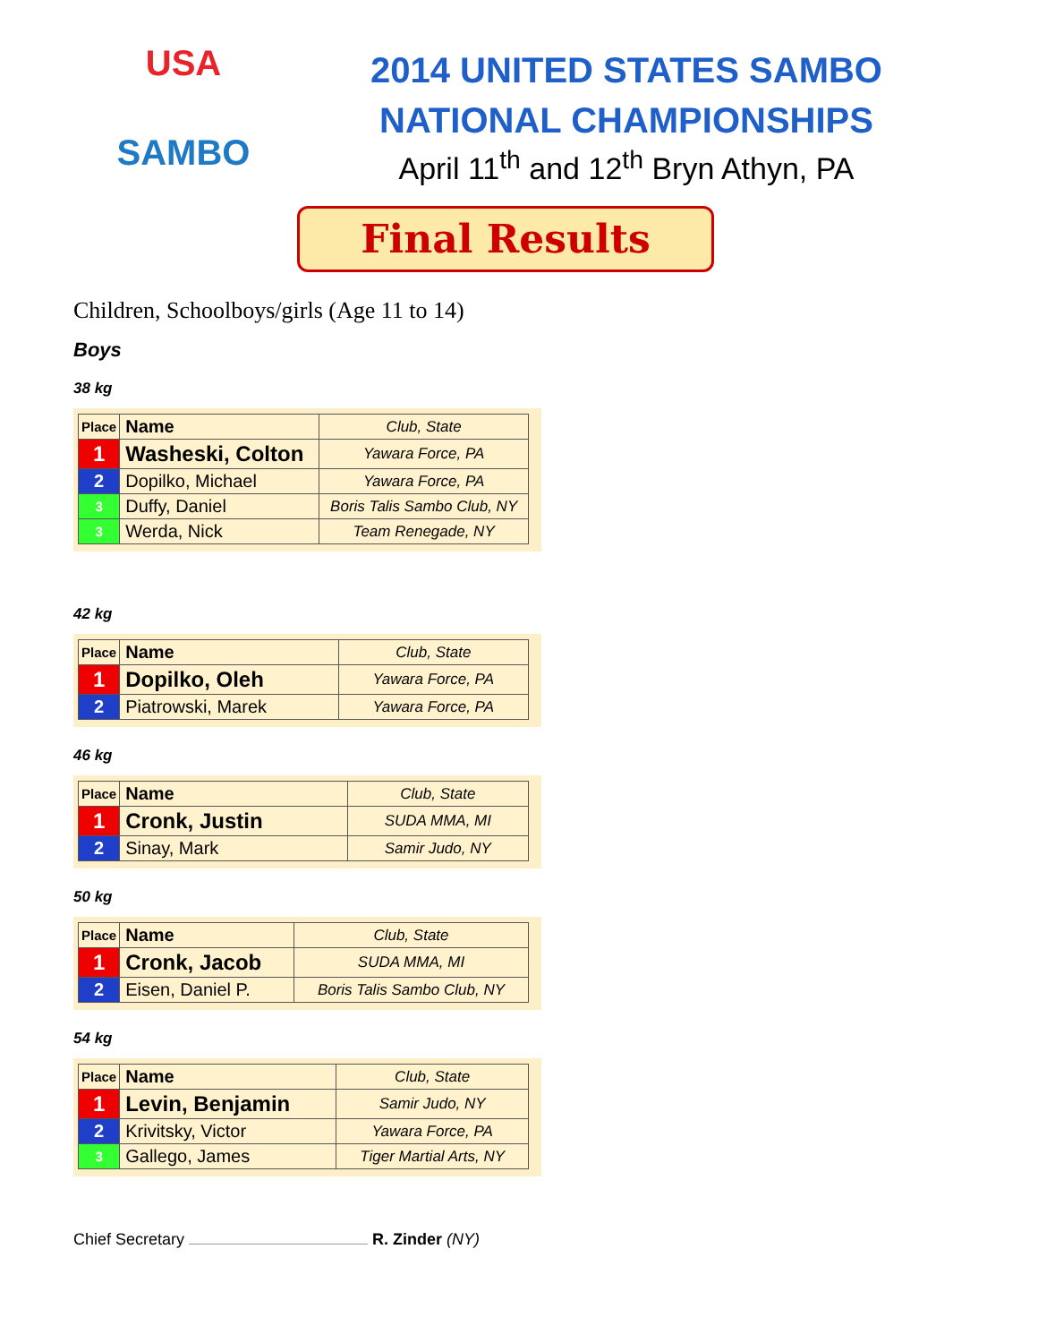USA
SAMBO
2014 UNITED STATES SAMBO
NATIONAL CHAMPIONSHIPS
April 11<sup>th</sup> and 12<sup>th</sup> Bryn Athyn, PA
Final Results
Children, Schoolboys/girls (Age 11 to 14)
Boys
38 kg
| Place | Name | Club, State |
| --- | --- | --- |
| 1 | Washeski, Colton | Yawara Force, PA |
| 2 | Dopilko, Michael | Yawara Force, PA |
| 3 | Duffy, Daniel | Boris Talis Sambo Club, NY |
| 3 | Werda, Nick | Team Renegade, NY |
42 kg
| Place | Name | Club, State |
| --- | --- | --- |
| 1 | Dopilko, Oleh | Yawara Force, PA |
| 2 | Piatrowski, Marek | Yawara Force, PA |
46 kg
| Place | Name | Club, State |
| --- | --- | --- |
| 1 | Cronk, Justin | SUDA MMA, MI |
| 2 | Sinay, Mark | Samir Judo, NY |
50 kg
| Place | Name | Club, State |
| --- | --- | --- |
| 1 | Cronk, Jacob | SUDA MMA, MI |
| 2 | Eisen, Daniel P. | Boris Talis Sambo Club, NY |
54 kg
| Place | Name | Club, State |
| --- | --- | --- |
| 1 | Levin, Benjamin | Samir Judo, NY |
| 2 | Krivitsky, Victor | Yawara Force, PA |
| 3 | Gallego, James | Tiger Martial Arts, NY |
Chief Secretary R. Zinder (NY)